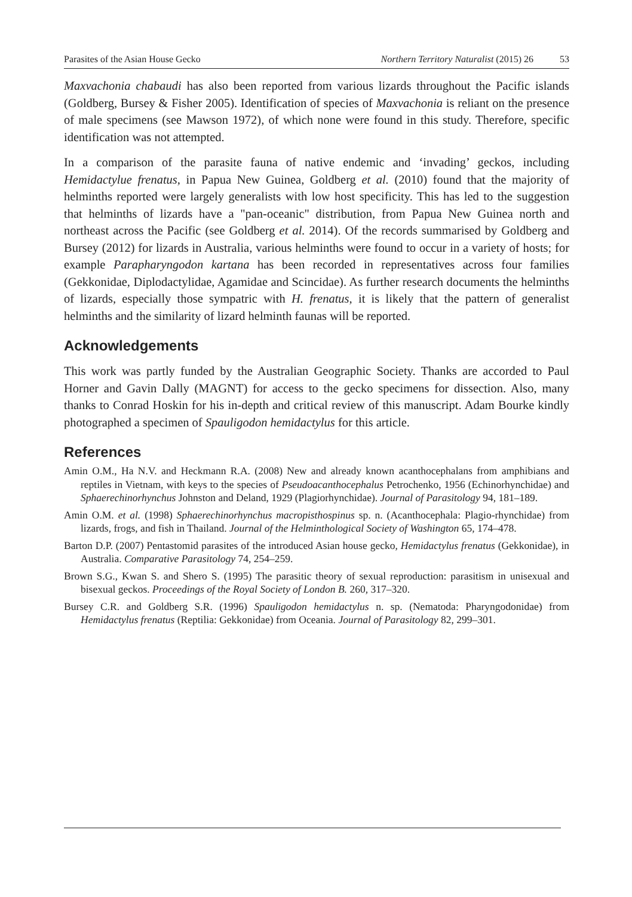Parasites of the Asian House Gecko Northern Territory Naturalist (2015) 26 53
Maxvachonia chabaudi has also been reported from various lizards throughout the Pacific islands (Goldberg, Bursey & Fisher 2005). Identification of species of Maxvachonia is reliant on the presence of male specimens (see Mawson 1972), of which none were found in this study. Therefore, specific identification was not attempted.
In a comparison of the parasite fauna of native endemic and ‘invading’ geckos, including Hemidactylue frenatus, in Papua New Guinea, Goldberg et al. (2010) found that the majority of helminths reported were largely generalists with low host specificity. This has led to the suggestion that helminths of lizards have a "pan-oceanic" distribution, from Papua New Guinea north and northeast across the Pacific (see Goldberg et al. 2014). Of the records summarised by Goldberg and Bursey (2012) for lizards in Australia, various helminths were found to occur in a variety of hosts; for example Parapharyngodon kartana has been recorded in representatives across four families (Gekkonidae, Diplodactylidae, Agamidae and Scincidae). As further research documents the helminths of lizards, especially those sympatric with H. frenatus, it is likely that the pattern of generalist helminths and the similarity of lizard helminth faunas will be reported.
Acknowledgements
This work was partly funded by the Australian Geographic Society. Thanks are accorded to Paul Horner and Gavin Dally (MAGNT) for access to the gecko specimens for dissection. Also, many thanks to Conrad Hoskin for his in-depth and critical review of this manuscript. Adam Bourke kindly photographed a specimen of Spauligodon hemidactylus for this article.
References
Amin O.M., Ha N.V. and Heckmann R.A. (2008) New and already known acanthocephalans from amphibians and reptiles in Vietnam, with keys to the species of Pseudoacanthocephalus Petrochenko, 1956 (Echinorhynchidae) and Sphaerechinorhynchus Johnston and Deland, 1929 (Plagiorhynchidae). Journal of Parasitology 94, 181–189.
Amin O.M. et al. (1998) Sphaerechinorhynchus macropisthospinus sp. n. (Acanthocephala: Plagio-rhynchidae) from lizards, frogs, and fish in Thailand. Journal of the Helminthological Society of Washington 65, 174–478.
Barton D.P. (2007) Pentastomid parasites of the introduced Asian house gecko, Hemidactylus frenatus (Gekkonidae), in Australia. Comparative Parasitology 74, 254–259.
Brown S.G., Kwan S. and Shero S. (1995) The parasitic theory of sexual reproduction: parasitism in unisexual and bisexual geckos. Proceedings of the Royal Society of London B. 260, 317–320.
Bursey C.R. and Goldberg S.R. (1996) Spauligodon hemidactylus n. sp. (Nematoda: Pharyngodonidae) from Hemidactylus frenatus (Reptilia: Gekkonidae) from Oceania. Journal of Parasitology 82, 299–301.